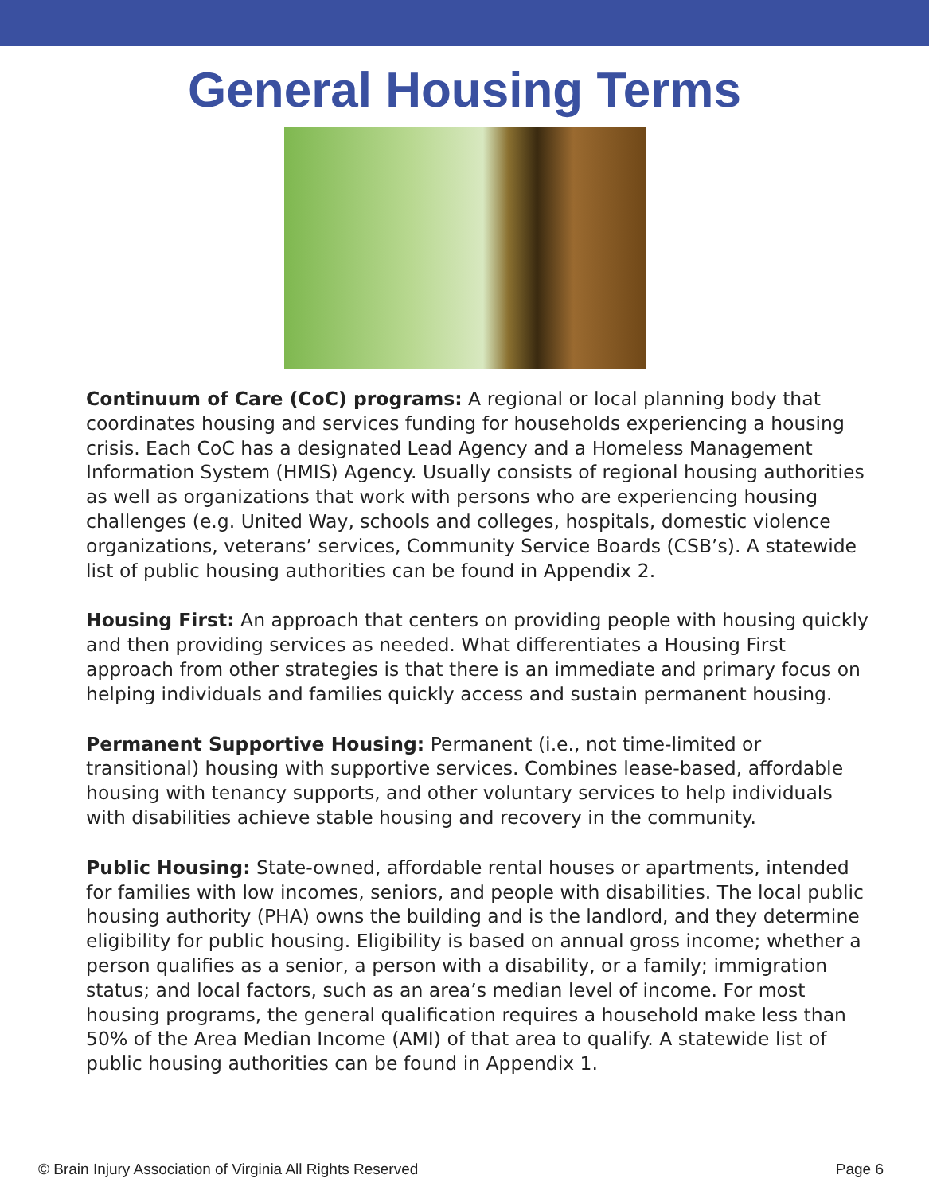General Housing Terms
Continuum of Care (CoC) programs: A regional or local planning body that coordinates housing and services funding for households experiencing a housing crisis. Each CoC has a designated Lead Agency and a Homeless Management Information System (HMIS) Agency. Usually consists of regional housing authorities as well as organizations that work with persons who are experiencing housing challenges (e.g. United Way, schools and colleges, hospitals, domestic violence organizations, veterans’ services, Community Service Boards (CSB’s). A statewide list of public housing authorities can be found in Appendix 2.
Housing First: An approach that centers on providing people with housing quickly and then providing services as needed. What differentiates a Housing First approach from other strategies is that there is an immediate and primary focus on helping individuals and families quickly access and sustain permanent housing.
Permanent Supportive Housing: Permanent (i.e., not time-limited or transitional) housing with supportive services. Combines lease-based, affordable housing with tenancy supports, and other voluntary services to help individuals with disabilities achieve stable housing and recovery in the community.
Public Housing: State-owned, affordable rental houses or apartments, intended for families with low incomes, seniors, and people with disabilities. The local public housing authority (PHA) owns the building and is the landlord, and they determine eligibility for public housing. Eligibility is based on annual gross income; whether a person qualifies as a senior, a person with a disability, or a family; immigration status; and local factors, such as an area’s median level of income. For most housing programs, the general qualification requires a household make less than 50% of the Area Median Income (AMI) of that area to qualify. A statewide list of public housing authorities can be found in Appendix 1.
© Brain Injury Association of Virginia All Rights Reserved Page 6